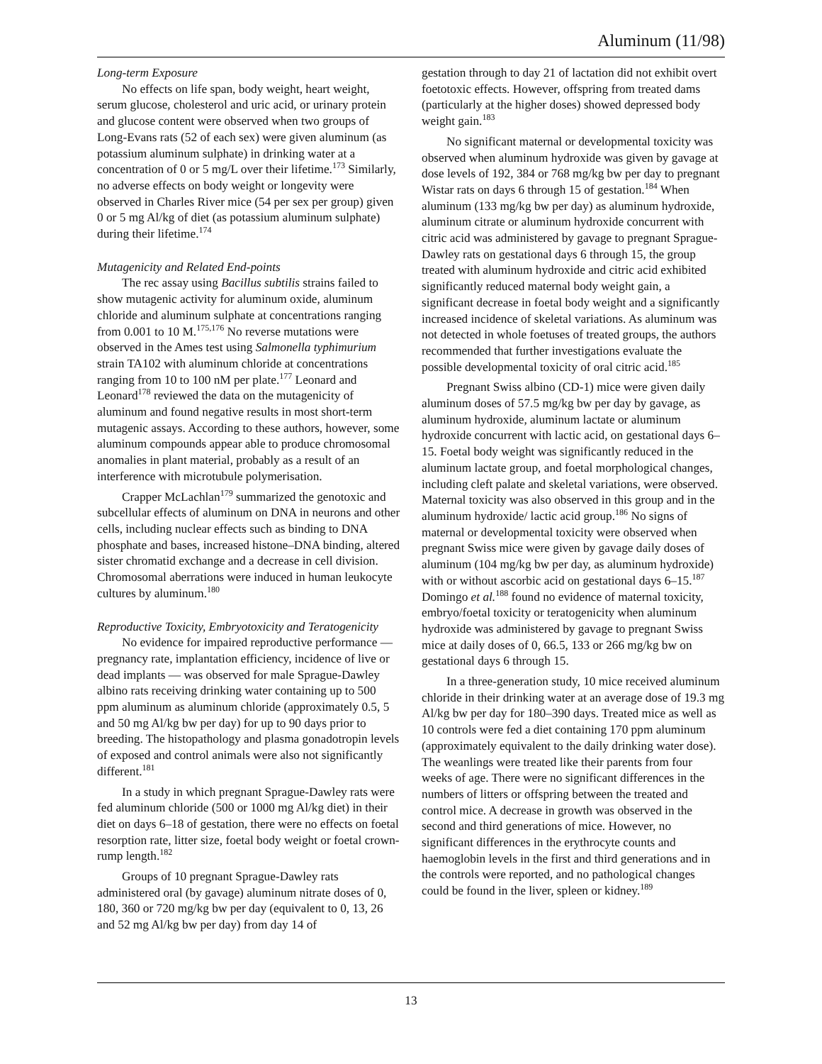Aluminum (11/98)
Long-term Exposure
No effects on life span, body weight, heart weight, serum glucose, cholesterol and uric acid, or urinary protein and glucose content were observed when two groups of Long-Evans rats (52 of each sex) were given aluminum (as potassium aluminum sulphate) in drinking water at a concentration of 0 or 5 mg/L over their lifetime.<sup>173</sup> Similarly, no adverse effects on body weight or longevity were observed in Charles River mice (54 per sex per group) given 0 or 5 mg Al/kg of diet (as potassium aluminum sulphate) during their lifetime.<sup>174</sup>
Mutagenicity and Related End-points
The rec assay using Bacillus subtilis strains failed to show mutagenic activity for aluminum oxide, aluminum chloride and aluminum sulphate at concentrations ranging from 0.001 to 10 M.<sup>175,176</sup> No reverse mutations were observed in the Ames test using Salmonella typhimurium strain TA102 with aluminum chloride at concentrations ranging from 10 to 100 nM per plate.<sup>177</sup> Leonard and Leonard<sup>178</sup> reviewed the data on the mutagenicity of aluminum and found negative results in most short-term mutagenic assays. According to these authors, however, some aluminum compounds appear able to produce chromosomal anomalies in plant material, probably as a result of an interference with microtubule polymerisation.
Crapper McLachlan<sup>179</sup> summarized the genotoxic and subcellular effects of aluminum on DNA in neurons and other cells, including nuclear effects such as binding to DNA phosphate and bases, increased histone–DNA binding, altered sister chromatid exchange and a decrease in cell division. Chromosomal aberrations were induced in human leukocyte cultures by aluminum.<sup>180</sup>
Reproductive Toxicity, Embryotoxicity and Teratogenicity
No evidence for impaired reproductive performance — pregnancy rate, implantation efficiency, incidence of live or dead implants — was observed for male Sprague-Dawley albino rats receiving drinking water containing up to 500 ppm aluminum as aluminum chloride (approximately 0.5, 5 and 50 mg Al/kg bw per day) for up to 90 days prior to breeding. The histopathology and plasma gonadotropin levels of exposed and control animals were also not significantly different.<sup>181</sup>
In a study in which pregnant Sprague-Dawley rats were fed aluminum chloride (500 or 1000 mg Al/kg diet) in their diet on days 6–18 of gestation, there were no effects on foetal resorption rate, litter size, foetal body weight or foetal crown-rump length.<sup>182</sup>
Groups of 10 pregnant Sprague-Dawley rats administered oral (by gavage) aluminum nitrate doses of 0, 180, 360 or 720 mg/kg bw per day (equivalent to 0, 13, 26 and 52 mg Al/kg bw per day) from day 14 of
gestation through to day 21 of lactation did not exhibit overt foetotoxic effects. However, offspring from treated dams (particularly at the higher doses) showed depressed body weight gain.<sup>183</sup>
No significant maternal or developmental toxicity was observed when aluminum hydroxide was given by gavage at dose levels of 192, 384 or 768 mg/kg bw per day to pregnant Wistar rats on days 6 through 15 of gestation.<sup>184</sup> When aluminum (133 mg/kg bw per day) as aluminum hydroxide, aluminum citrate or aluminum hydroxide concurrent with citric acid was administered by gavage to pregnant Sprague-Dawley rats on gestational days 6 through 15, the group treated with aluminum hydroxide and citric acid exhibited significantly reduced maternal body weight gain, a significant decrease in foetal body weight and a significantly increased incidence of skeletal variations. As aluminum was not detected in whole foetuses of treated groups, the authors recommended that further investigations evaluate the possible developmental toxicity of oral citric acid.<sup>185</sup>
Pregnant Swiss albino (CD-1) mice were given daily aluminum doses of 57.5 mg/kg bw per day by gavage, as aluminum hydroxide, aluminum lactate or aluminum hydroxide concurrent with lactic acid, on gestational days 6–15. Foetal body weight was significantly reduced in the aluminum lactate group, and foetal morphological changes, including cleft palate and skeletal variations, were observed. Maternal toxicity was also observed in this group and in the aluminum hydroxide/ lactic acid group.<sup>186</sup> No signs of maternal or developmental toxicity were observed when pregnant Swiss mice were given by gavage daily doses of aluminum (104 mg/kg bw per day, as aluminum hydroxide) with or without ascorbic acid on gestational days 6–15.<sup>187</sup> Domingo et al.<sup>188</sup> found no evidence of maternal toxicity, embryo/foetal toxicity or teratogenicity when aluminum hydroxide was administered by gavage to pregnant Swiss mice at daily doses of 0, 66.5, 133 or 266 mg/kg bw on gestational days 6 through 15.
In a three-generation study, 10 mice received aluminum chloride in their drinking water at an average dose of 19.3 mg Al/kg bw per day for 180–390 days. Treated mice as well as 10 controls were fed a diet containing 170 ppm aluminum (approximately equivalent to the daily drinking water dose). The weanlings were treated like their parents from four weeks of age. There were no significant differences in the numbers of litters or offspring between the treated and control mice. A decrease in growth was observed in the second and third generations of mice. However, no significant differences in the erythrocyte counts and haemoglobin levels in the first and third generations and in the controls were reported, and no pathological changes could be found in the liver, spleen or kidney.<sup>189</sup>
13